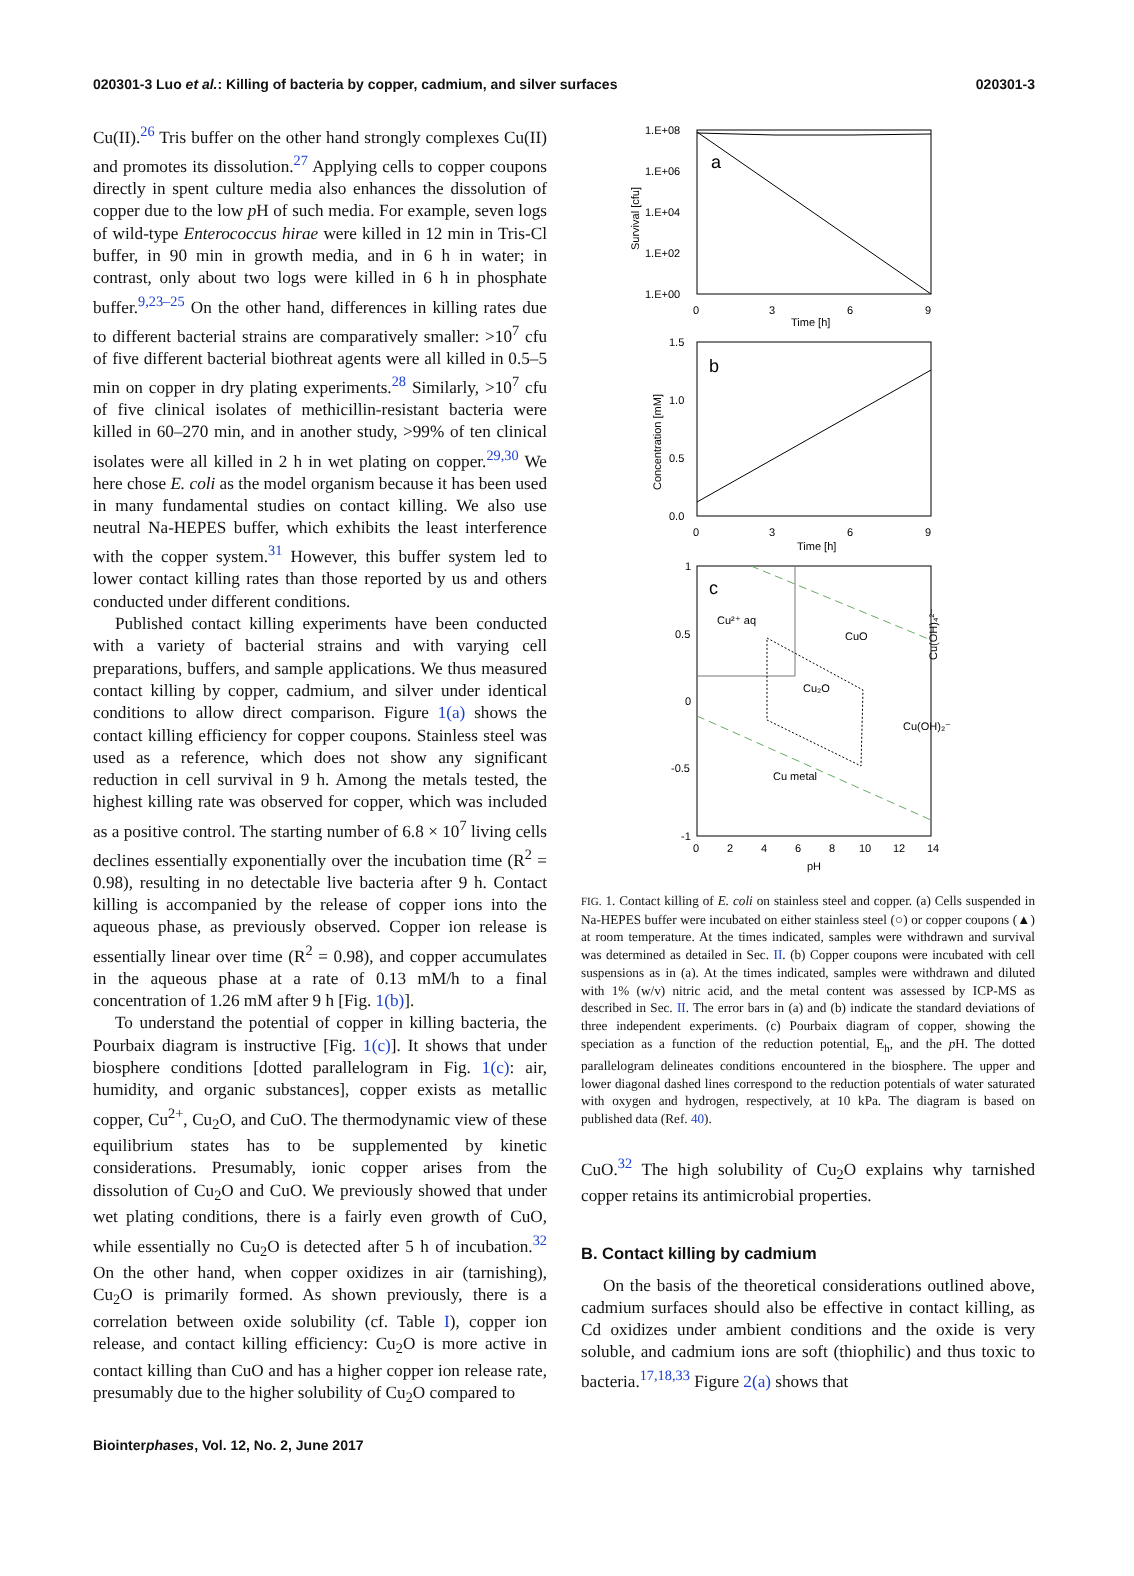020301-3 Luo et al.: Killing of bacteria by copper, cadmium, and silver surfaces 020301-3
Cu(II).<sup>26</sup> Tris buffer on the other hand strongly complexes Cu(II) and promotes its dissolution.<sup>27</sup> Applying cells to copper coupons directly in spent culture media also enhances the dissolution of copper due to the low p H of such media. For example, seven logs of wild-type Enterococcus hirae were killed in 12 min in Tris-Cl buffer, in 90 min in growth media, and in 6 h in water; in contrast, only about two logs were killed in 6 h in phosphate buffer.<sup>9,23–25</sup> On the other hand, differences in killing rates due to different bacterial strains are comparatively smaller: >10<sup>7</sup> cfu of five different bacterial biothreat agents were all killed in 0.5–5 min on copper in dry plating experiments.<sup>28</sup> Similarly, >10<sup>7</sup> cfu of five clinical isolates of methicillin-resistant bacteria were killed in 60–270 min, and in another study, >99% of ten clinical isolates were all killed in 2 h in wet plating on copper.<sup>29,30</sup> We here chose E. coli as the model organism because it has been used in many fundamental studies on contact killing. We also use neutral Na-HEPES buffer, which exhibits the least interference with the copper system.<sup>31</sup> However, this buffer system led to lower contact killing rates than those reported by us and others conducted under different conditions.
Published contact killing experiments have been conducted with a variety of bacterial strains and with varying cell preparations, buffers, and sample applications. We thus measured contact killing by copper, cadmium, and silver under identical conditions to allow direct comparison. Figure 1(a) shows the contact killing efficiency for copper coupons. Stainless steel was used as a reference, which does not show any significant reduction in cell survival in 9 h. Among the metals tested, the highest killing rate was observed for copper, which was included as a positive control. The starting number of 6.8 × 10<sup>7</sup> living cells declines essentially exponentially over the incubation time (R<sup>2</sup> = 0.98), resulting in no detectable live bacteria after 9 h. Contact killing is accompanied by the release of copper ions into the aqueous phase, as previously observed. Copper ion release is essentially linear over time (R<sup>2</sup> = 0.98), and copper accumulates in the aqueous phase at a rate of 0.13 mM/h to a final concentration of 1.26 mM after 9 h [Fig. 1(b)].
To understand the potential of copper in killing bacteria, the Pourbaix diagram is instructive [Fig. 1(c)]. It shows that under biosphere conditions [dotted parallelogram in Fig. 1(c): air, humidity, and organic substances], copper exists as metallic copper, Cu<sup>2+</sup>, Cu<sub>2</sub>O, and CuO. The thermodynamic view of these equilibrium states has to be supplemented by kinetic considerations. Presumably, ionic copper arises from the dissolution of Cu<sub>2</sub>O and CuO. We previously showed that under wet plating conditions, there is a fairly even growth of CuO, while essentially no Cu<sub>2</sub>O is detected after 5 h of incubation.<sup>32</sup> On the other hand, when copper oxidizes in air (tarnishing), Cu<sub>2</sub>O is primarily formed. As shown previously, there is a correlation between oxide solubility (cf. Table I), copper ion release, and contact killing efficiency: Cu<sub>2</sub>O is more active in contact killing than CuO and has a higher copper ion release rate, presumably due to the higher solubility of Cu<sub>2</sub>O compared to
1.E+08
1.E+06
1.E+04
1.E+02
1.E+00
0
3
6
9
Time [h]
a
Survival [cfu]
1.5
1.0
0.5
0.0
0
3
6
9
Time [h]
b
Concentration [mM]
1
0.5
0
-0.5
-1
0
2
4
6
8
10
12
14
pH
c
Cu²⁺ aq
CuO
Cu₂O
Cu(OH)₂⁻
Cu metal
Cu(OH)₄²⁻
FIG. 1. Contact killing of E. coli on stainless steel and copper. (a) Cells suspended in Na-HEPES buffer were incubated on either stainless steel (○) or copper coupons (▲) at room temperature. At the times indicated, samples were withdrawn and survival was determined as detailed in Sec. II. (b) Copper coupons were incubated with cell suspensions as in (a). At the times indicated, samples were withdrawn and diluted with 1% (w/v) nitric acid, and the metal content was assessed by ICP-MS as described in Sec. II. The error bars in (a) and (b) indicate the standard deviations of three independent experiments. (c) Pourbaix diagram of copper, showing the speciation as a function of the reduction potential, E<sub>h</sub>, and the p H. The dotted parallelogram delineates conditions encountered in the biosphere. The upper and lower diagonal dashed lines correspond to the reduction potentials of water saturated with oxygen and hydrogen, respectively, at 10 kPa. The diagram is based on published data (Ref. 40).
CuO.<sup>32</sup> The high solubility of Cu<sub>2</sub>O explains why tarnished copper retains its antimicrobial properties.
B. Contact killing by cadmium
On the basis of the theoretical considerations outlined above, cadmium surfaces should also be effective in contact killing, as Cd oxidizes under ambient conditions and the oxide is very soluble, and cadmium ions are soft (thiophilic) and thus toxic to bacteria.<sup>17,18,33</sup> Figure 2(a) shows that
Biointerphases, Vol. 12, No. 2, June 2017